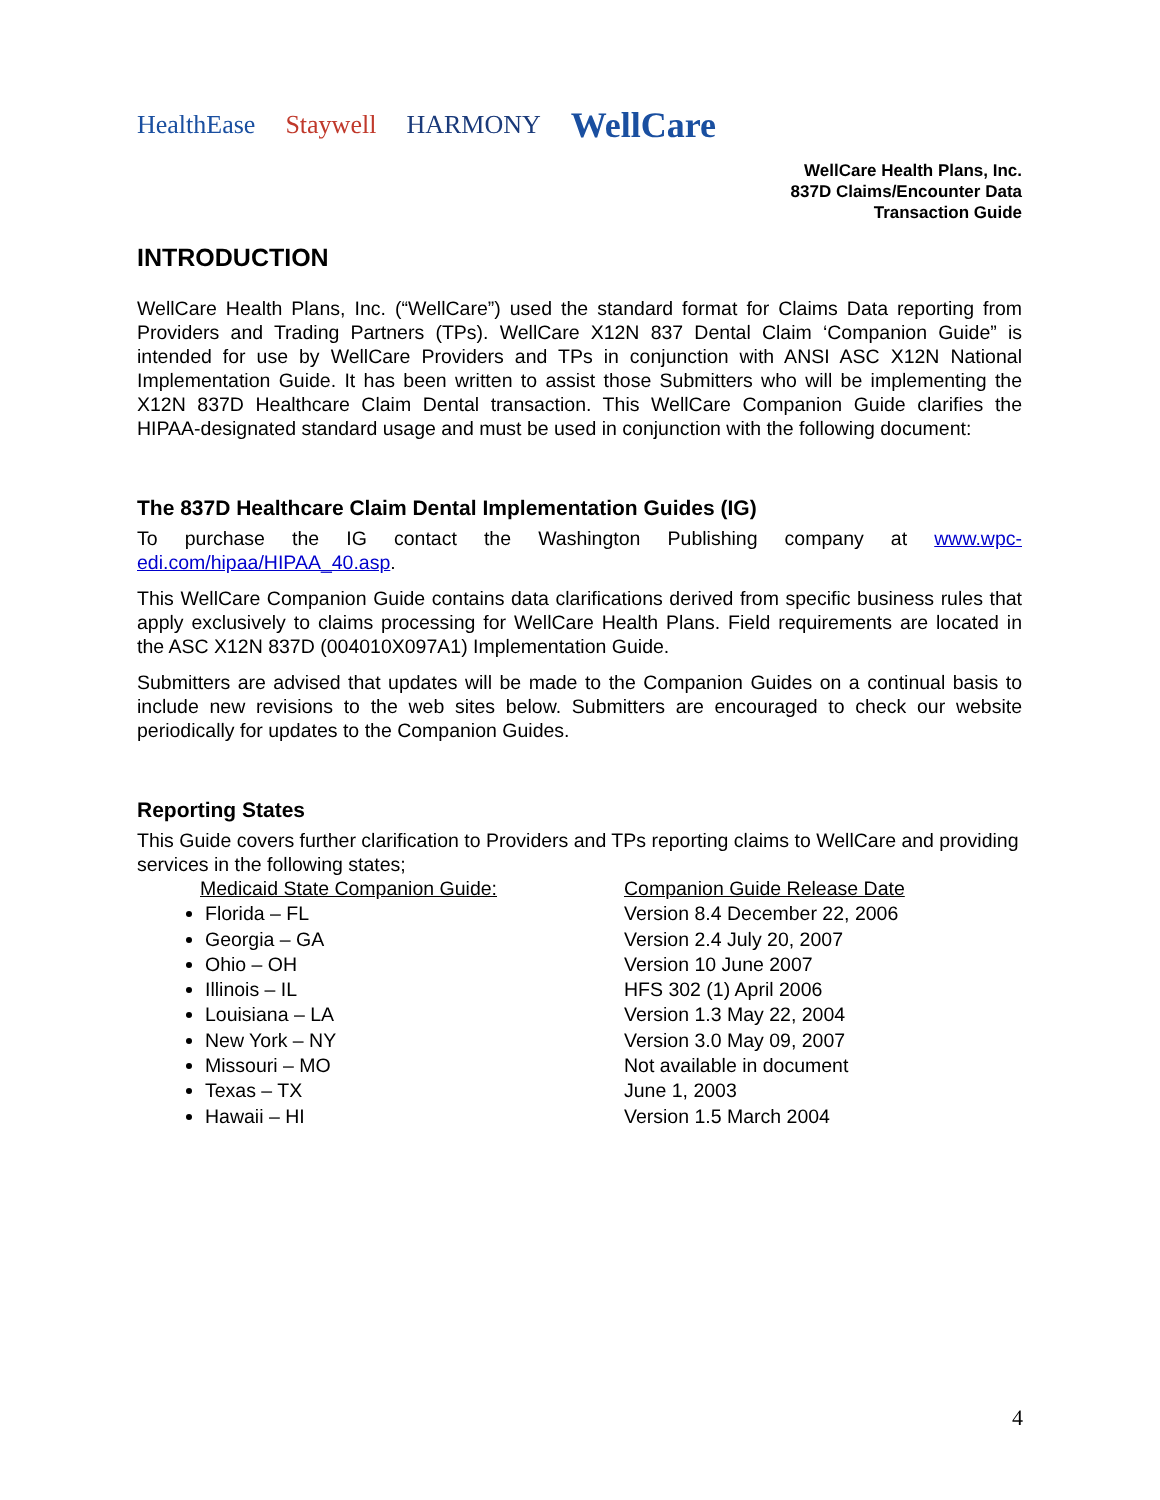HealthEase Staywell HARMONY WellCare
WellCare Health Plans, Inc.
837D Claims/Encounter Data
Transaction Guide
INTRODUCTION
WellCare Health Plans, Inc. (“WellCare”) used the standard format for Claims Data reporting from Providers and Trading Partners (TPs). WellCare X12N 837 Dental Claim ‘Companion Guide” is intended for use by WellCare Providers and TPs in conjunction with ANSI ASC X12N National Implementation Guide. It has been written to assist those Submitters who will be implementing the X12N 837D Healthcare Claim Dental transaction. This WellCare Companion Guide clarifies the HIPAA-designated standard usage and must be used in conjunction with the following document:
The 837D Healthcare Claim Dental Implementation Guides (IG)
To purchase the IG contact the Washington Publishing company at www.wpc-edi.com/hipaa/HIPAA_40.asp.
This WellCare Companion Guide contains data clarifications derived from specific business rules that apply exclusively to claims processing for WellCare Health Plans. Field requirements are located in the ASC X12N 837D (004010X097A1) Implementation Guide.
Submitters are advised that updates will be made to the Companion Guides on a continual basis to include new revisions to the web sites below. Submitters are encouraged to check our website periodically for updates to the Companion Guides.
Reporting States
This Guide covers further clarification to Providers and TPs reporting claims to WellCare and providing services in the following states;
Medicaid State Companion Guide:
Florida – FL
Georgia – GA
Ohio – OH
Illinois – IL
Louisiana – LA
New York – NY
Missouri – MO
Texas – TX
Hawaii – HI
Companion Guide Release Date
Version 8.4 December 22, 2006
Version 2.4 July 20, 2007
Version 10 June 2007
HFS 302 (1) April 2006
Version 1.3 May 22, 2004
Version 3.0 May 09, 2007
Not available in document
June 1, 2003
Version 1.5 March 2004
4